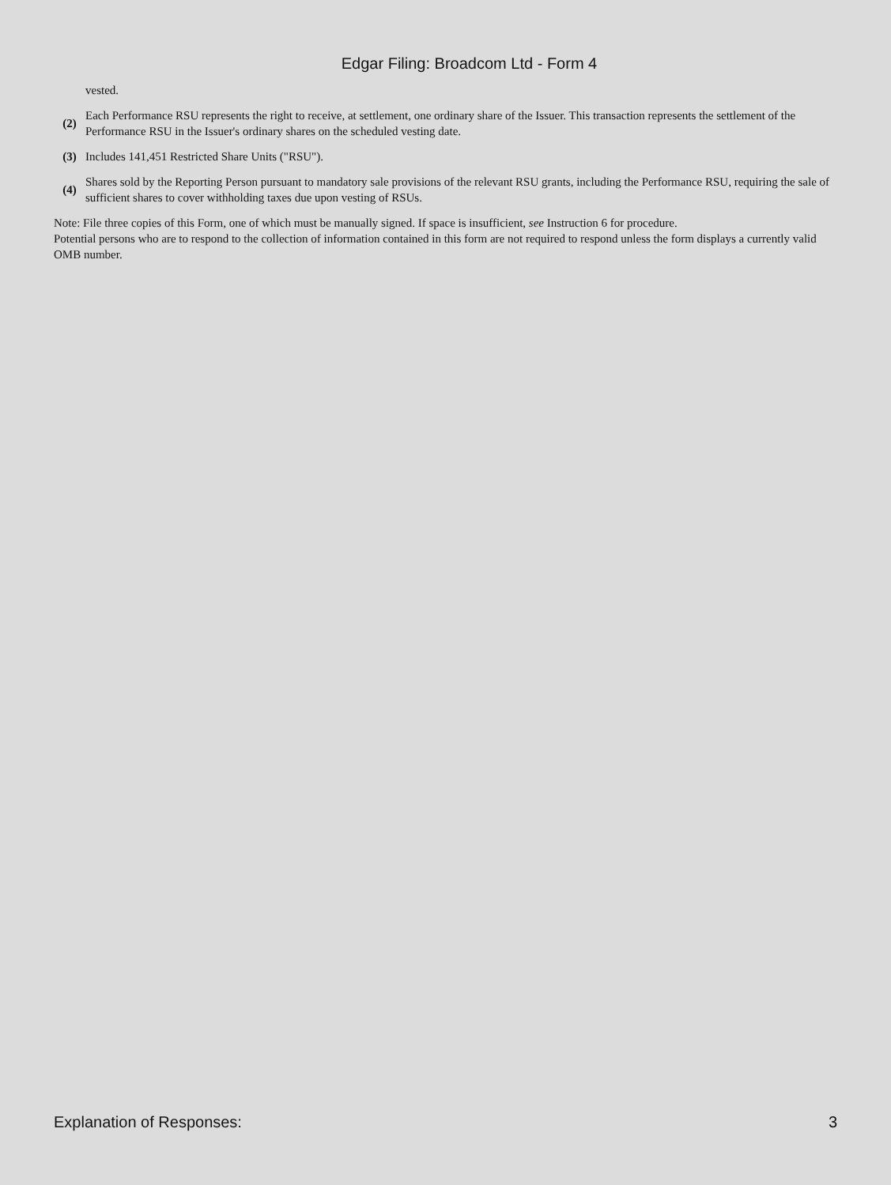Edgar Filing: Broadcom Ltd - Form 4
| | vested. |
| (2) | Each Performance RSU represents the right to receive, at settlement, one ordinary share of the Issuer. This transaction represents the settlement of the Performance RSU in the Issuer's ordinary shares on the scheduled vesting date. |
| (3) | Includes 141,451 Restricted Share Units ("RSU"). |
| (4) | Shares sold by the Reporting Person pursuant to mandatory sale provisions of the relevant RSU grants, including the Performance RSU, requiring the sale of sufficient shares to cover withholding taxes due upon vesting of RSUs. |
Note: File three copies of this Form, one of which must be manually signed. If space is insufficient, see Instruction 6 for procedure.
Potential persons who are to respond to the collection of information contained in this form are not required to respond unless the form displays a currently valid OMB number.
Explanation of Responses: 3